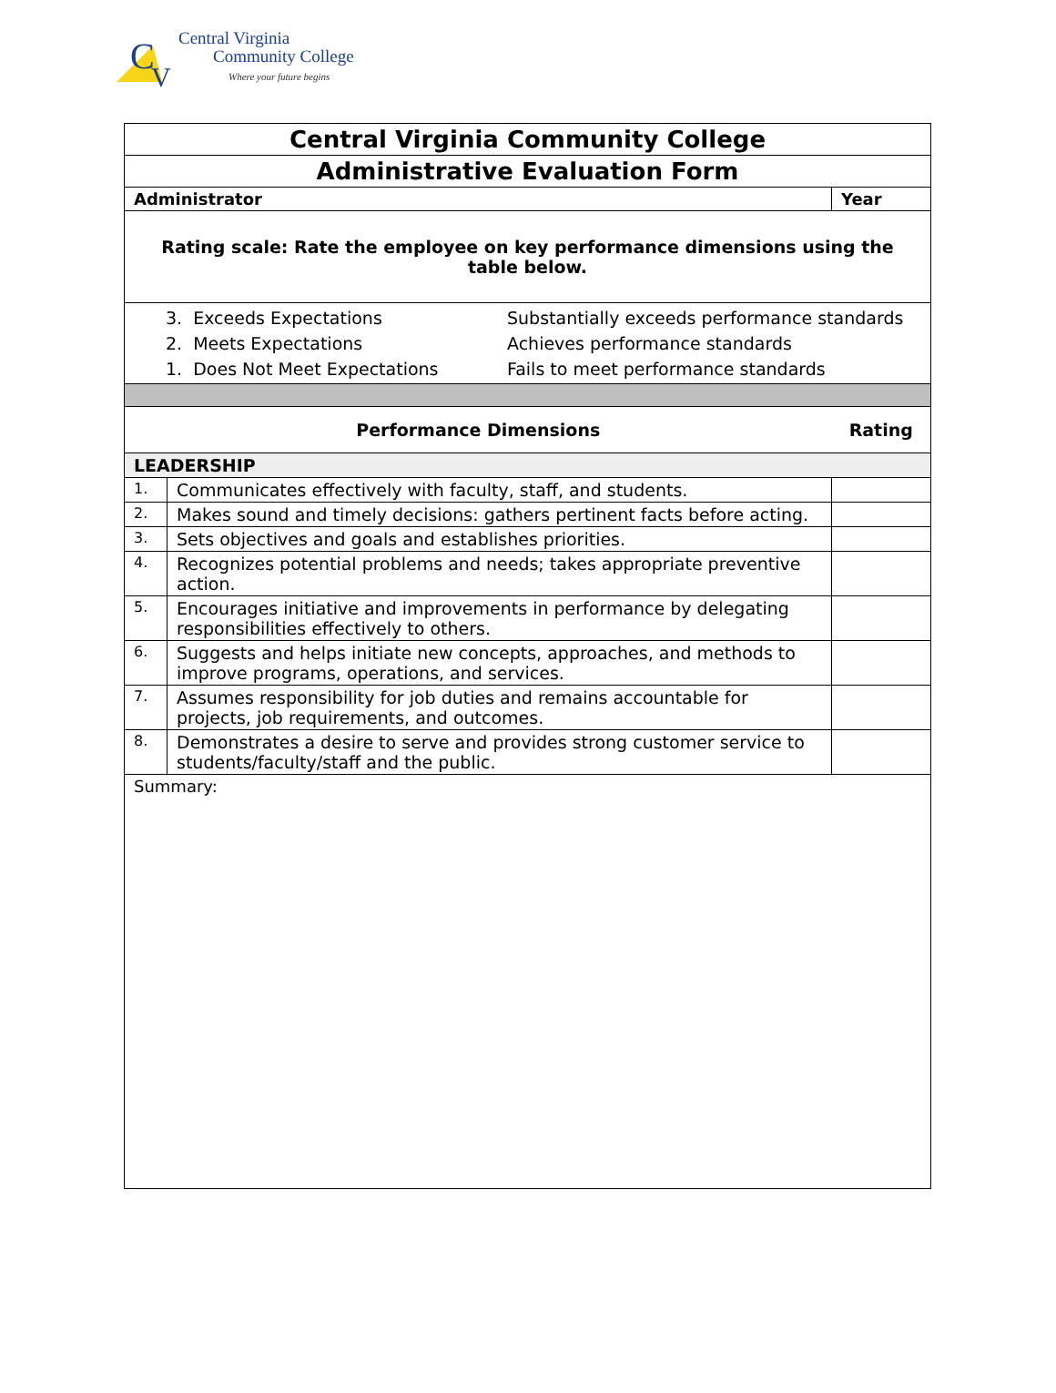C
V
Central Virginia
Community College
Where your future begins
| Central Virginia Community College | | |
| Administrative Evaluation Form | | |
| Administrator | | Year |
| Rating scale: Rate the employee on key performance dimensions using the table below. | | |
| 3. Exceeds Expectations 2. Meets Expectations 1. Does Not Meet Expectations Substantially exceeds performance standards Achieves performance standards Fails to meet performance standards | | |
| Performance Dimensions | | Rating |
| LEADERSHIP | | |
| 1. | Communicates effectively with faculty, staff, and students. | |
| 2. | Makes sound and timely decisions: gathers pertinent facts before acting. | |
| 3. | Sets objectives and goals and establishes priorities. | |
| 4. | Recognizes potential problems and needs; takes appropriate preventive action. | |
| 5. | Encourages initiative and improvements in performance by delegating responsibilities effectively to others. | |
| 6. | Suggests and helps initiate new concepts, approaches, and methods to improve programs, operations, and services. | |
| 7. | Assumes responsibility for job duties and remains accountable for projects, job requirements, and outcomes. | |
| 8. | Demonstrates a desire to serve and provides strong customer service to students/faculty/staff and the public. | |
| Summary: | | |